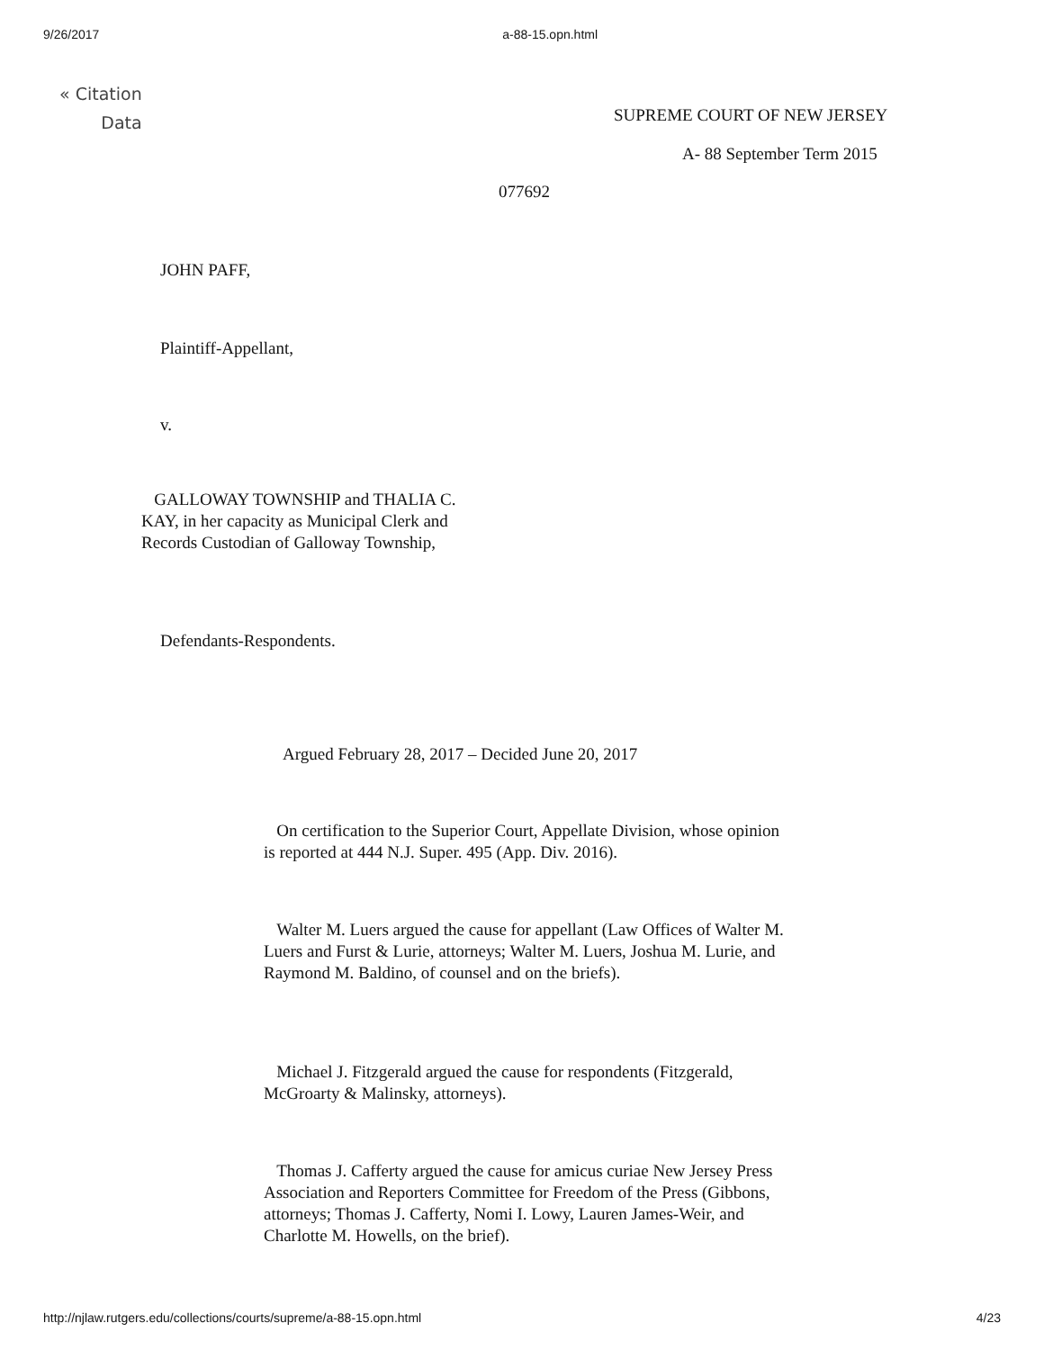9/26/2017 a-88-15.opn.html
« Citation
Data
SUPREME COURT OF NEW JERSEY
A- 88 September Term 2015
077692
JOHN PAFF,
Plaintiff-Appellant,
v.
GALLOWAY TOWNSHIP and THALIA C. KAY, in her capacity as Municipal Clerk and Records Custodian of Galloway Township,
Defendants-Respondents.
Argued February 28, 2017 – Decided June 20, 2017
On certification to the Superior Court, Appellate Division, whose opinion is reported at 444 N.J. Super. 495 (App. Div. 2016).
Walter M. Luers argued the cause for appellant (Law Offices of Walter M. Luers and Furst & Lurie, attorneys; Walter M. Luers, Joshua M. Lurie, and Raymond M. Baldino, of counsel and on the briefs).
Michael J. Fitzgerald argued the cause for respondents (Fitzgerald, McGroarty & Malinsky, attorneys).
Thomas J. Cafferty argued the cause for amicus curiae New Jersey Press Association and Reporters Committee for Freedom of the Press (Gibbons, attorneys; Thomas J. Cafferty, Nomi I. Lowy, Lauren James-Weir, and Charlotte M. Howells, on the brief).
http://njlaw.rutgers.edu/collections/courts/supreme/a-88-15.opn.html 4/23